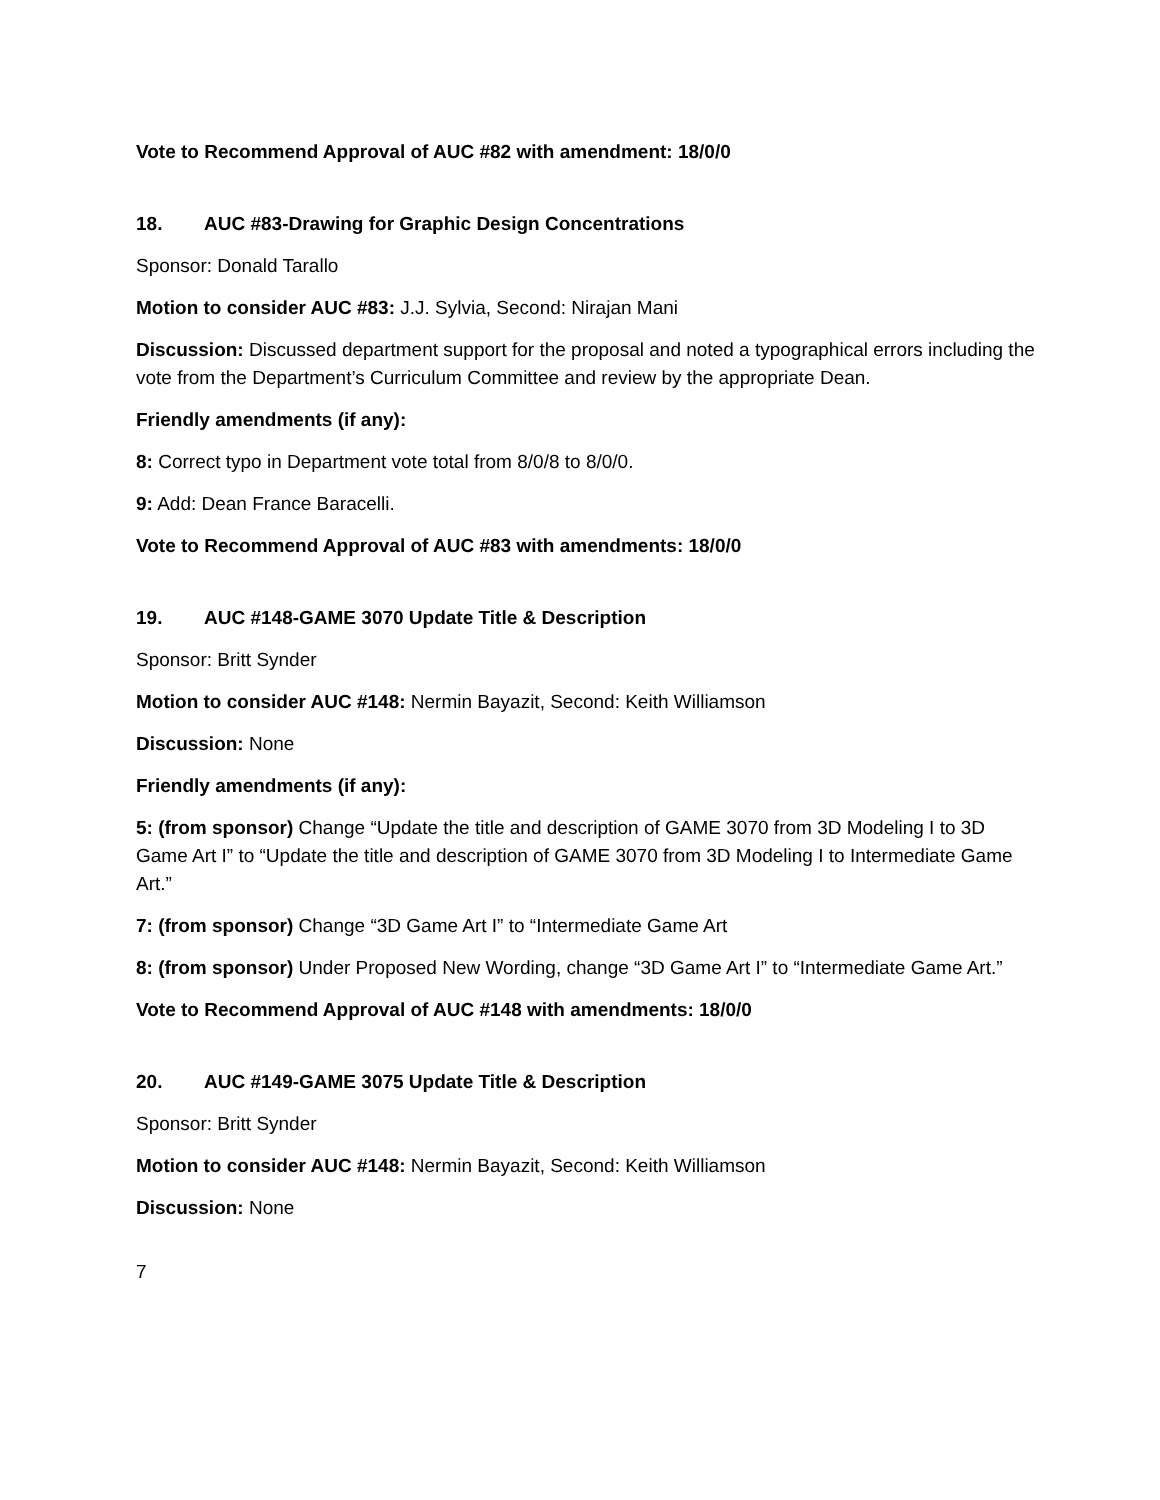Vote to Recommend Approval of AUC #82 with amendment: 18/0/0
18. AUC #83-Drawing for Graphic Design Concentrations
Sponsor: Donald Tarallo
Motion to consider AUC #83: J.J. Sylvia, Second: Nirajan Mani
Discussion: Discussed department support for the proposal and noted a typographical errors including the vote from the Department’s Curriculum Committee and review by the appropriate Dean.
Friendly amendments (if any):
8: Correct typo in Department vote total from 8/0/8 to 8/0/0.
9: Add: Dean France Baracelli.
Vote to Recommend Approval of AUC #83 with amendments: 18/0/0
19. AUC #148-GAME 3070 Update Title & Description
Sponsor: Britt Synder
Motion to consider AUC #148: Nermin Bayazit, Second: Keith Williamson
Discussion: None
Friendly amendments (if any):
5: (from sponsor) Change “Update the title and description of GAME 3070 from 3D Modeling I to 3D Game Art I” to “Update the title and description of GAME 3070 from 3D Modeling I to Intermediate Game Art.”
7: (from sponsor) Change “3D Game Art I” to “Intermediate Game Art
8: (from sponsor) Under Proposed New Wording, change “3D Game Art I” to “Intermediate Game Art.”
Vote to Recommend Approval of AUC #148 with amendments: 18/0/0
20. AUC #149-GAME 3075 Update Title & Description
Sponsor: Britt Synder
Motion to consider AUC #148: Nermin Bayazit, Second: Keith Williamson
Discussion: None
7